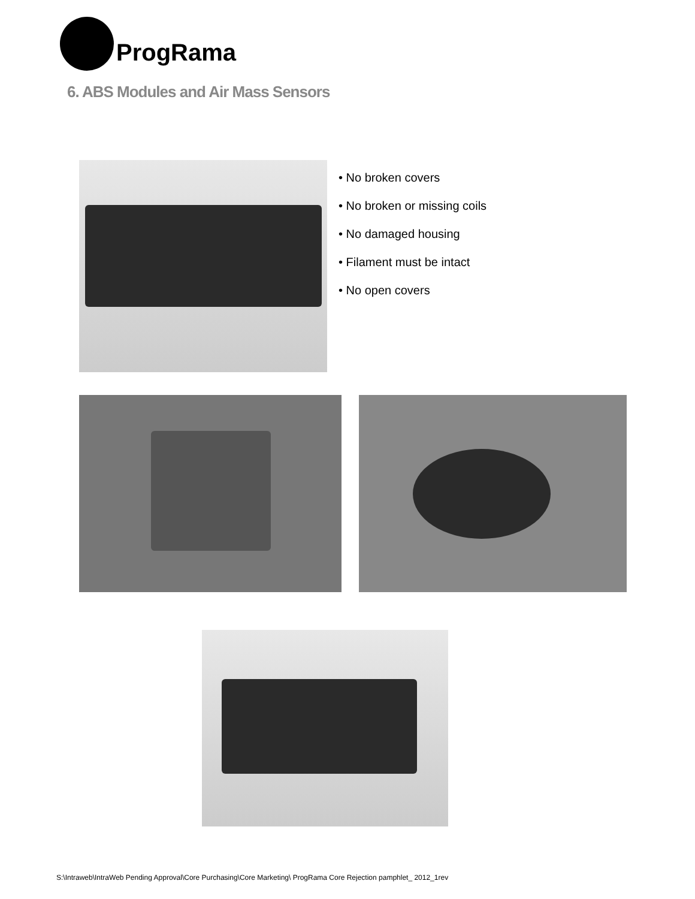ProgRama
6. ABS Modules and Air Mass Sensors
• No broken covers
• No broken or missing coils
• No damaged housing
• Filament must be intact
• No open covers
S:\Intraweb\IntraWeb Pending Approval\Core Purchasing\Core Marketing\ ProgRama Core Rejection pamphlet_ 2012_1rev